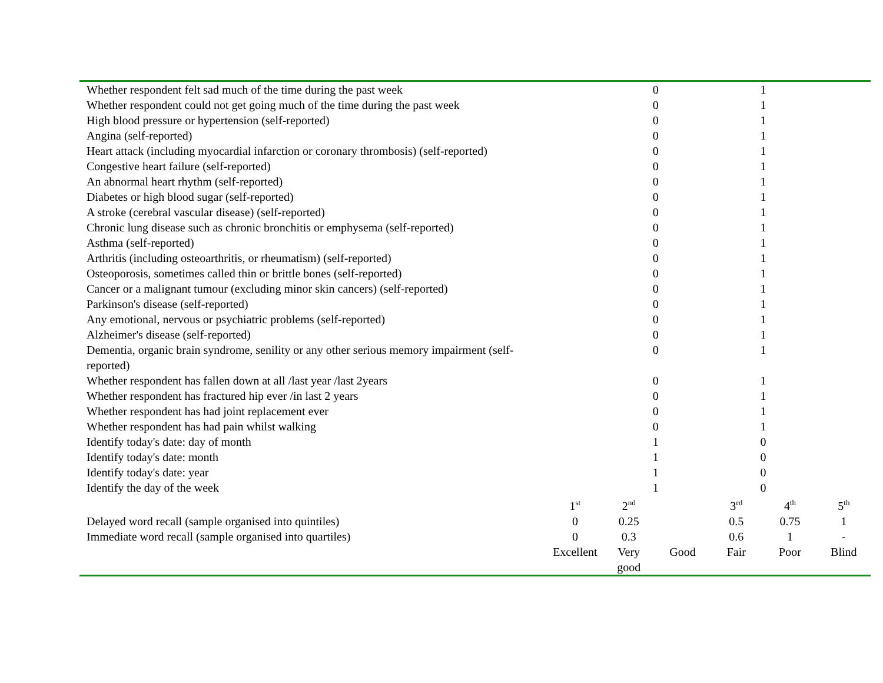| Whether respondent felt sad much of the time during the past week | | 0 | | 1 | | |
| Whether respondent could not get going much of the time during the past week | | 0 | | 1 | | |
| High blood pressure or hypertension (self-reported) | | 0 | | 1 | | |
| Angina (self-reported) | | 0 | | 1 | | |
| Heart attack (including myocardial infarction or coronary thrombosis) (self-reported) | | 0 | | 1 | | |
| Congestive heart failure (self-reported) | | 0 | | 1 | | |
| An abnormal heart rhythm (self-reported) | | 0 | | 1 | | |
| Diabetes or high blood sugar (self-reported) | | 0 | | 1 | | |
| A stroke (cerebral vascular disease) (self-reported) | | 0 | | 1 | | |
| Chronic lung disease such as chronic bronchitis or emphysema (self-reported) | | 0 | | 1 | | |
| Asthma (self-reported) | | 0 | | 1 | | |
| Arthritis (including osteoarthritis, or rheumatism) (self-reported) | | 0 | | 1 | | |
| Osteoporosis, sometimes called thin or brittle bones (self-reported) | | 0 | | 1 | | |
| Cancer or a malignant tumour (excluding minor skin cancers) (self-reported) | | 0 | | 1 | | |
| Parkinson's disease (self-reported) | | 0 | | 1 | | |
| Any emotional, nervous or psychiatric problems (self-reported) | | 0 | | 1 | | |
| Alzheimer's disease (self-reported) | | 0 | | 1 | | |
| Dementia, organic brain syndrome, senility or any other serious memory impairment (self-reported) | | 0 | | 1 | | |
| Whether respondent has fallen down at all /last year /last 2years | | 0 | | 1 | | |
| Whether respondent has fractured hip ever /in last 2 years | | 0 | | 1 | | |
| Whether respondent has had joint replacement ever | | 0 | | 1 | | |
| Whether respondent has had pain whilst walking | | 0 | | 1 | | |
| Identify today's date: day of month | | 1 | | 0 | | |
| Identify today's date: month | | 1 | | 0 | | |
| Identify today's date: year | | 1 | | 0 | | |
| Identify the day of the week | | 1 | | 0 | | |
| | 1<sup>st</sup> | 2<sup>nd</sup> | | 3<sup>rd</sup> | 4<sup>th</sup> | 5<sup>th</sup> |
| Delayed word recall (sample organised into quintiles) | 0 | 0.25 | | 0.5 | 0.75 | 1 |
| Immediate word recall (sample organised into quartiles) | 0 | 0.3 | | 0.6 | 1 | - |
| | Excellent | Very good | Good | Fair | Poor | Blind |